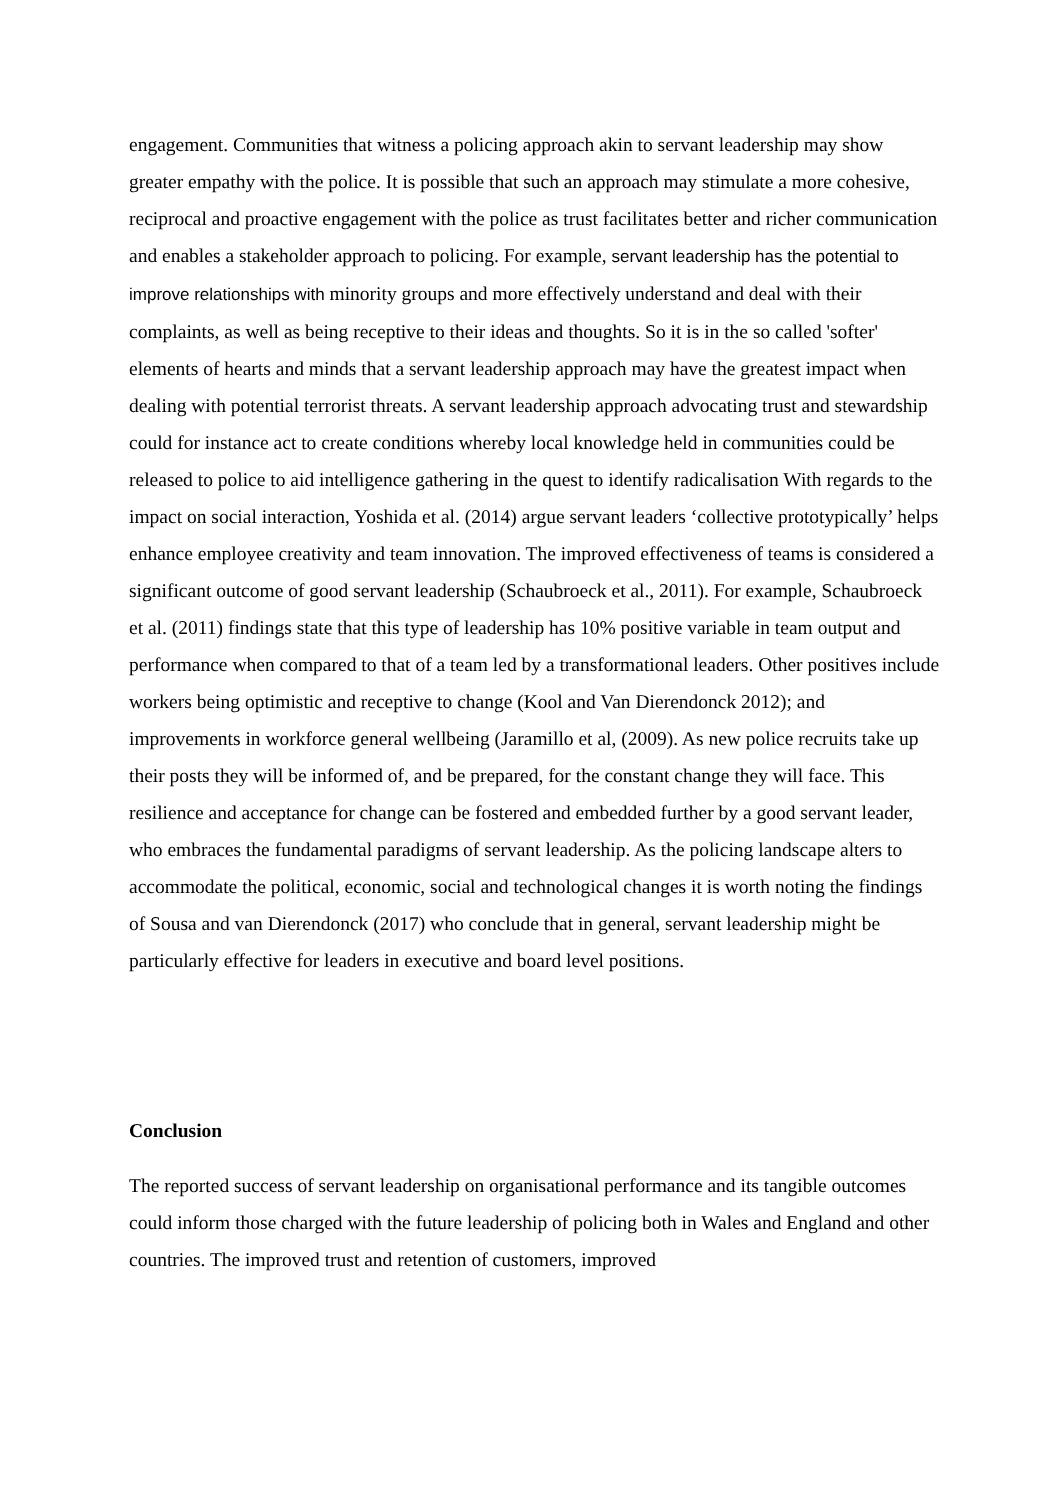engagement. Communities that witness a policing approach akin to servant leadership may show greater empathy with the police. It is possible that such an approach may stimulate a more cohesive, reciprocal and proactive engagement with the police as trust facilitates better and richer communication and enables a stakeholder approach to policing. For example, servant leadership has the potential to improve relationships with minority groups and more effectively understand and deal with their complaints, as well as being receptive to their ideas and thoughts. So it is in the so called 'softer' elements of hearts and minds that a servant leadership approach may have the greatest impact when dealing with potential terrorist threats. A servant leadership approach advocating trust and stewardship could for instance act to create conditions whereby local knowledge held in communities could be released to police to aid intelligence gathering in the quest to identify radicalisation With regards to the impact on social interaction, Yoshida et al. (2014) argue servant leaders ‘collective prototypically’ helps enhance employee creativity and team innovation. The improved effectiveness of teams is considered a significant outcome of good servant leadership (Schaubroeck et al., 2011). For example, Schaubroeck et al. (2011) findings state that this type of leadership has 10% positive variable in team output and performance when compared to that of a team led by a transformational leaders. Other positives include workers being optimistic and receptive to change (Kool and Van Dierendonck 2012); and improvements in workforce general wellbeing (Jaramillo et al, (2009). As new police recruits take up their posts they will be informed of, and be prepared, for the constant change they will face. This resilience and acceptance for change can be fostered and embedded further by a good servant leader, who embraces the fundamental paradigms of servant leadership. As the policing landscape alters to accommodate the political, economic, social and technological changes it is worth noting the findings of Sousa and van Dierendonck (2017) who conclude that in general, servant leadership might be particularly effective for leaders in executive and board level positions.
Conclusion
The reported success of servant leadership on organisational performance and its tangible outcomes could inform those charged with the future leadership of policing both in Wales and England and other countries. The improved trust and retention of customers, improved